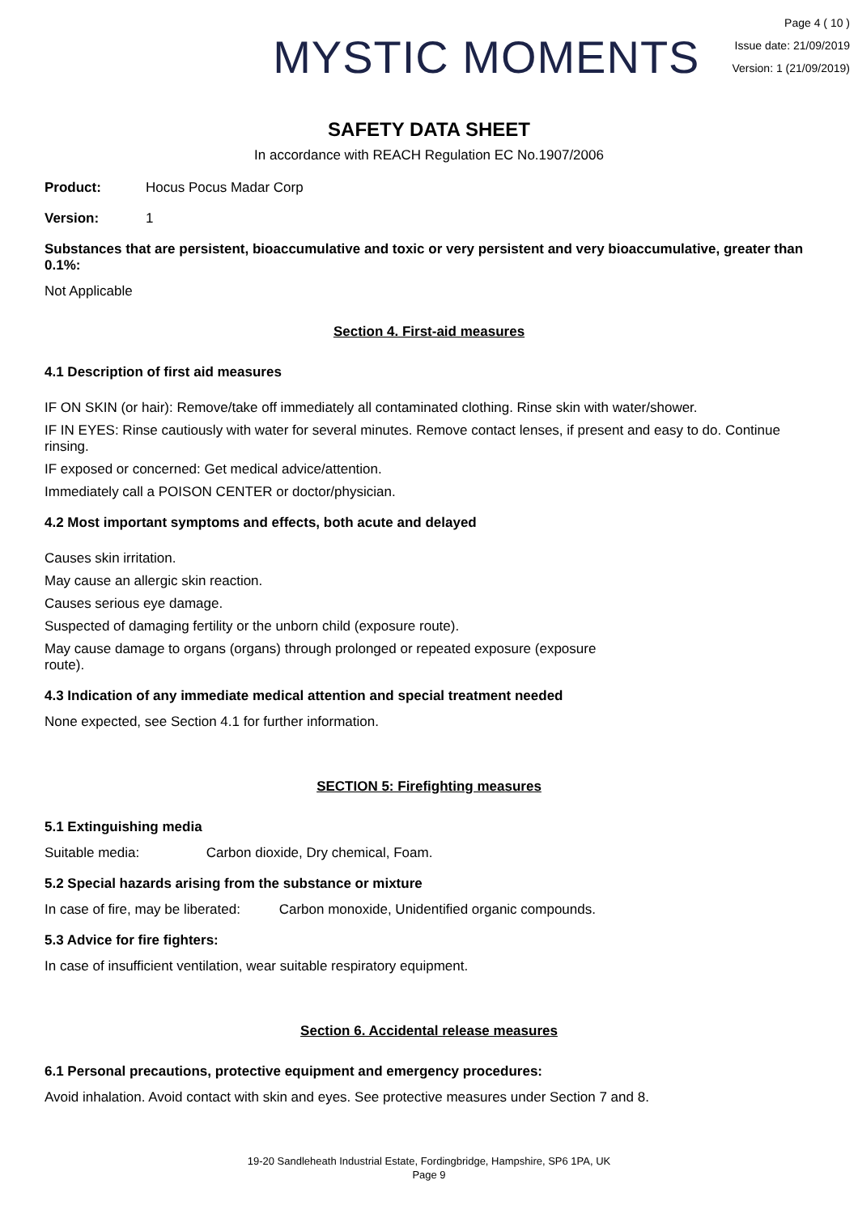MYSTIC MOMENTS
Page 4 ( 10 )
Issue date: 21/09/2019
Version: 1 (21/09/2019)
SAFETY DATA SHEET
In accordance with REACH Regulation EC No.1907/2006
Product: Hocus Pocus Madar Corp
Version: 1
Substances that are persistent, bioaccumulative and toxic or very persistent and very bioaccumulative, greater than 0.1%:
Not Applicable
Section 4. First-aid measures
4.1 Description of first aid measures
IF ON SKIN (or hair): Remove/take off immediately all contaminated clothing. Rinse skin with water/shower.
IF IN EYES: Rinse cautiously with water for several minutes. Remove contact lenses, if present and easy to do. Continue rinsing.
IF exposed or concerned: Get medical advice/attention.
Immediately call a POISON CENTER or doctor/physician.
4.2 Most important symptoms and effects, both acute and delayed
Causes skin irritation.
May cause an allergic skin reaction.
Causes serious eye damage.
Suspected of damaging fertility or the unborn child (exposure route).
May cause damage to organs (organs) through prolonged or repeated exposure (exposure route).
4.3 Indication of any immediate medical attention and special treatment needed
None expected, see Section 4.1 for further information.
SECTION 5: Firefighting measures
5.1 Extinguishing media
Suitable media: Carbon dioxide, Dry chemical, Foam.
5.2 Special hazards arising from the substance or mixture
In case of fire, may be liberated: Carbon monoxide, Unidentified organic compounds.
5.3 Advice for fire fighters:
In case of insufficient ventilation, wear suitable respiratory equipment.
Section 6. Accidental release measures
6.1 Personal precautions, protective equipment and emergency procedures:
Avoid inhalation. Avoid contact with skin and eyes. See protective measures under Section 7 and 8.
19-20 Sandleheath Industrial Estate, Fordingbridge, Hampshire, SP6 1PA, UK
Page 9